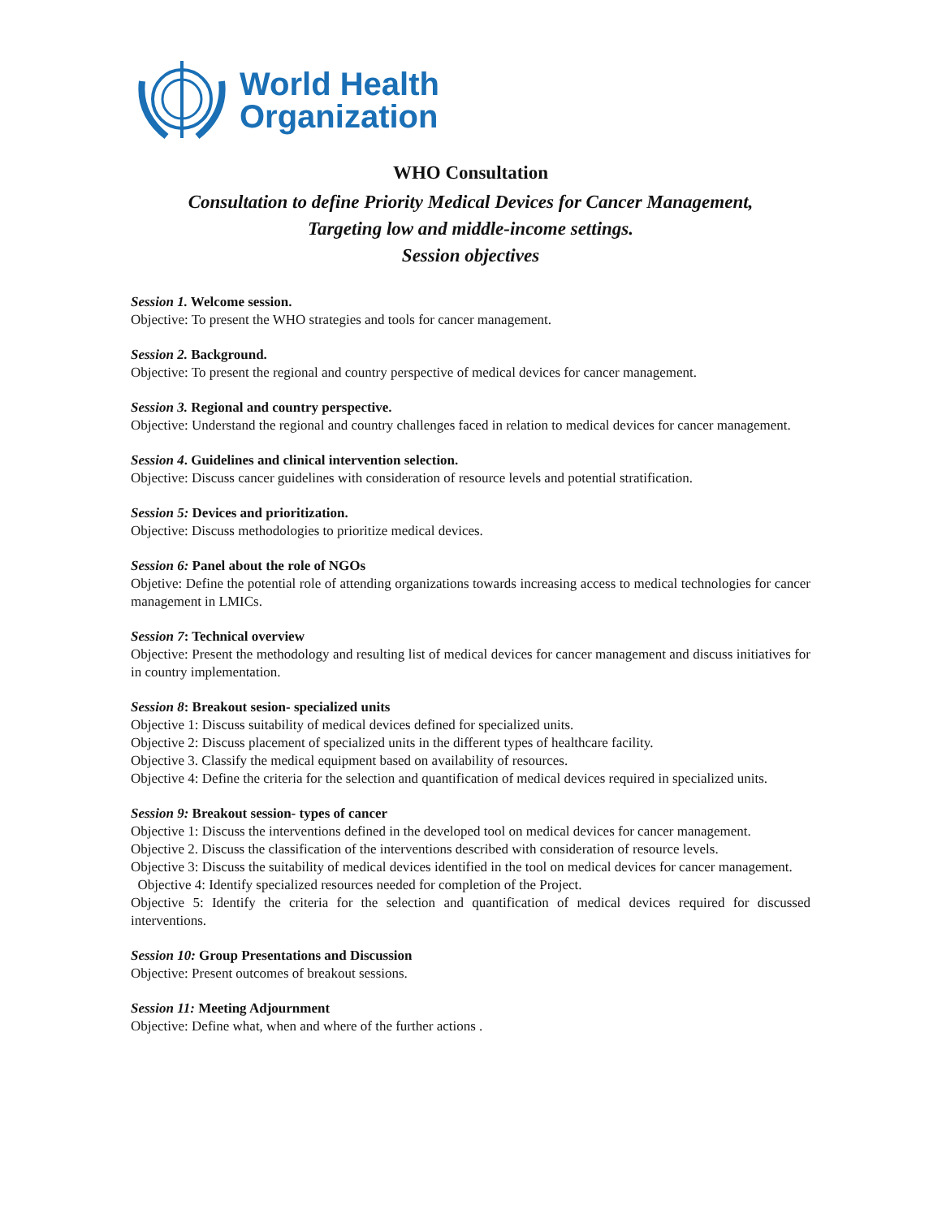World Health
Organization
WHO Consultation
Consultation to define Priority Medical Devices for Cancer Management,
Targeting low and middle-income settings.
Session objectives
Session 1. Welcome session.
Objective: To present the WHO strategies and tools for cancer management.
Session 2. Background.
Objective: To present the regional and country perspective of medical devices for cancer management.
Session 3. Regional and country perspective.
Objective: Understand the regional and country challenges faced in relation to medical devices for cancer management.
Session 4. Guidelines and clinical intervention selection.
Objective: Discuss cancer guidelines with consideration of resource levels and potential stratification.
Session 5: Devices and prioritization.
Objective: Discuss methodologies to prioritize medical devices.
Session 6: Panel about the role of NGOs
Objetive: Define the potential role of attending organizations towards increasing access to medical technologies for cancer management in LMICs.
Session 7: Technical overview
Objective: Present the methodology and resulting list of medical devices for cancer management and discuss initiatives for in country implementation.
Session 8: Breakout sesion- specialized units
Objective 1: Discuss suitability of medical devices defined for specialized units.
Objective 2: Discuss placement of specialized units in the different types of healthcare facility.
Objective 3. Classify the medical equipment based on availability of resources.
Objective 4: Define the criteria for the selection and quantification of medical devices required in specialized units.
Session 9: Breakout session- types of cancer
Objective 1: Discuss the interventions defined in the developed tool on medical devices for cancer management.
Objective 2. Discuss the classification of the interventions described with consideration of resource levels.
Objective 3: Discuss the suitability of medical devices identified in the tool on medical devices for cancer management.
Objective 4: Identify specialized resources needed for completion of the Project.
Objective 5: Identify the criteria for the selection and quantification of medical devices required for discussed interventions.
Session 10: Group Presentations and Discussion
Objective: Present outcomes of breakout sessions.
Session 11: Meeting Adjournment
Objective: Define what, when and where of the further actions .